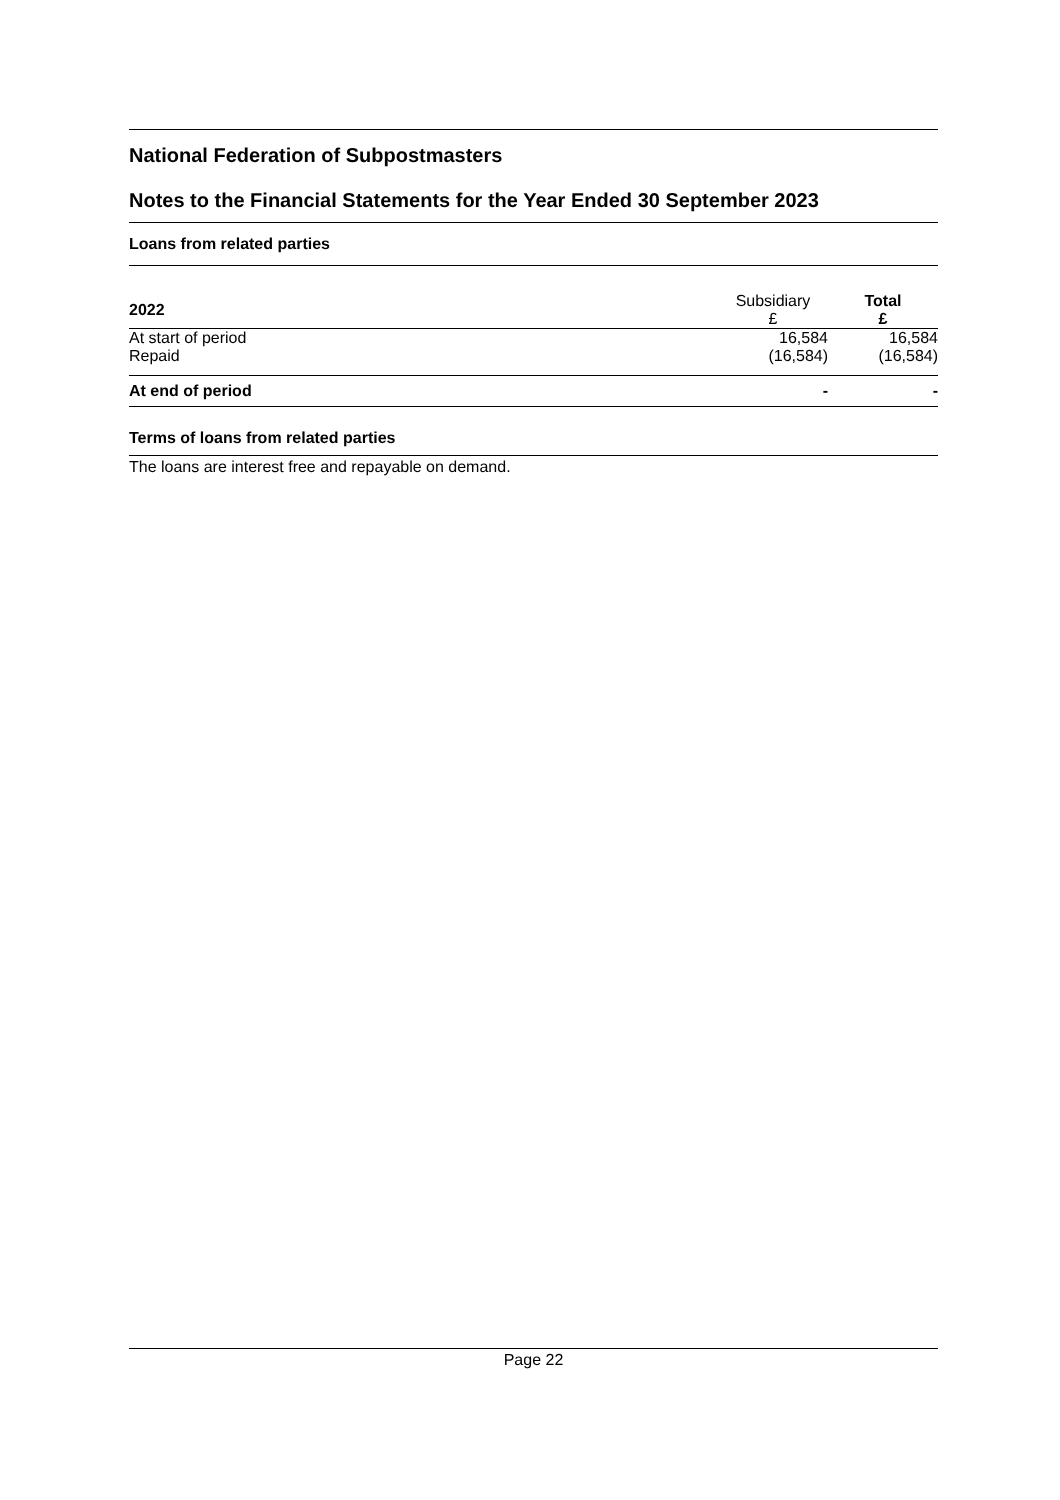National Federation of Subpostmasters
Notes to the Financial Statements for the Year Ended 30 September 2023
Loans from related parties
| 2022 | Subsidiary £ | Total £ |
| --- | --- | --- |
| At start of period | 16,584 | 16,584 |
| Repaid | (16,584) | (16,584) |
| At end of period | - | - |
Terms of loans from related parties
The loans are interest free and repayable on demand.
Page 22